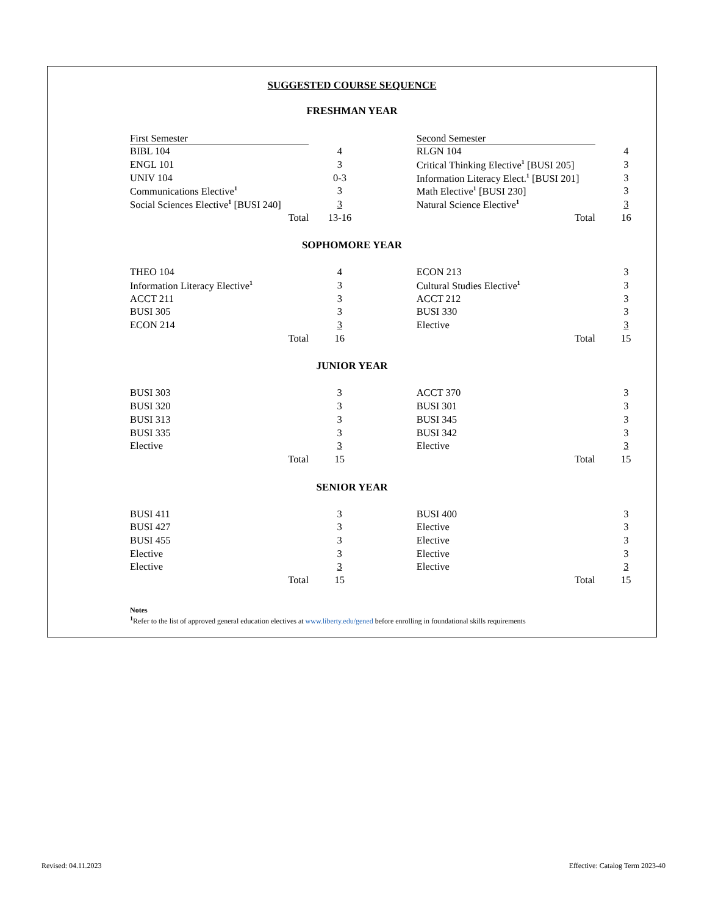SUGGESTED COURSE SEQUENCE
FRESHMAN YEAR
| First Semester | | | Second Semester | |
| BIBL 104 | 4 | | RLGN 104 | 4 |
| ENGL 101 | 3 | | Critical Thinking Elective<sup>1</sup> [BUSI 205] | 3 |
| UNIV 104 | 0-3 | | Information Literacy Elect.<sup>1</sup> [BUSI 201] | 3 |
| Communications Elective<sup>1</sup> | 3 | | Math Elective<sup>1</sup> [BUSI 230] | 3 |
| Social Sciences Elective<sup>1</sup> [BUSI 240] | 3 | | Natural Science Elective<sup>1</sup> | 3 |
| Total | 13-16 | | Total | 16 |
SOPHOMORE YEAR
| THEO 104 | 4 | | ECON 213 | 3 |
| Information Literacy Elective<sup>1</sup> | 3 | | Cultural Studies Elective<sup>1</sup> | 3 |
| ACCT 211 | 3 | | ACCT 212 | 3 |
| BUSI 305 | 3 | | BUSI 330 | 3 |
| ECON 214 | 3 | | Elective | 3 |
| Total | 16 | | Total | 15 |
JUNIOR YEAR
| BUSI 303 | 3 | | ACCT 370 | 3 |
| BUSI 320 | 3 | | BUSI 301 | 3 |
| BUSI 313 | 3 | | BUSI 345 | 3 |
| BUSI 335 | 3 | | BUSI 342 | 3 |
| Elective | 3 | | Elective | 3 |
| Total | 15 | | Total | 15 |
SENIOR YEAR
| BUSI 411 | 3 | | BUSI 400 | 3 |
| BUSI 427 | 3 | | Elective | 3 |
| BUSI 455 | 3 | | Elective | 3 |
| Elective | 3 | | Elective | 3 |
| Elective | 3 | | Elective | 3 |
| Total | 15 | | Total | 15 |
Notes
<sup>1</sup> Refer to the list of approved general education electives at www.liberty.edu/gened before enrolling in foundational skills requirements
Revised: 04.11.2023 Effective: Catalog Term 2023-40